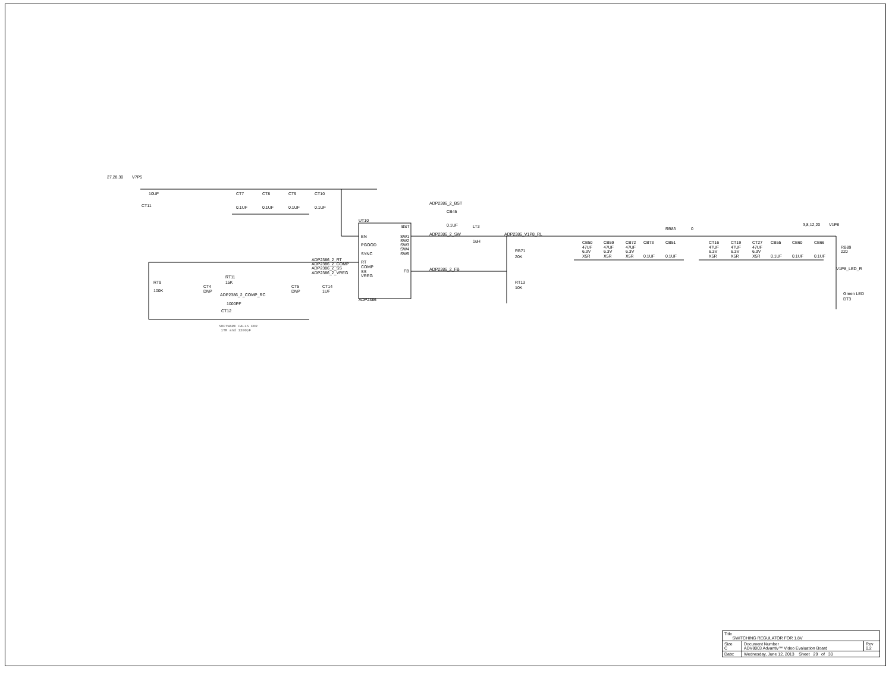27,28,30
V7P5
10UF
CT11
CT7
CT8
CT9
CT10
0.1UF
0.1UF
0.1UF
0.1UF
UT10
EN
PGOOD
SYNC
RT
COMP
SS
VREG
BST
SW1
SW2
SW3
SW4
SW5
FB
ADP2386
ADP2386_2_BST
CB45
0.1UF
ADP2386_2_SW
LT3
1uH
ADP2386_V1P8_RL
ADP2386_2_FB
ADP2386_2_RT
ADP2386_2_COMP
ADP2386_2_SS
ADP2386_2_VREG
RB71
20K
RT13
10K
RT9
100K
CT4
DNP
RT11
15K
ADP2386_2_COMP_RC
1000PF
CT12
CT5
DNP
CT14
1UF
RB83
0
3,8,12,20
V1P8
CB50
CB59
CB72
CB73
CB51
47UF
47UF
47UF
6.3V
6.3V
6.3V
X5R
X5R
X5R
0.1UF
0.1UF
CT16
CT19
CT27
CB55
CB60
CB66
47UF
47UF
47UF
6.3V
6.3V
6.3V
X5R
X5R
X5R
0.1UF
0.1UF
0.1UF
RB89
220
V1P8_LED_R
Green LED
DT3
SOFTWARE CALLS FOR
1TR and 1200pF
| Title SWITCHING REGULATOR FOR 1.8V | | |
| Size C | Document Number ADV8003 Advantiv™ Video Evaluation Board | Rev 0.2 |
| Date: | Wednesday, June 12, 2013 Sheet 29 of 30 | |